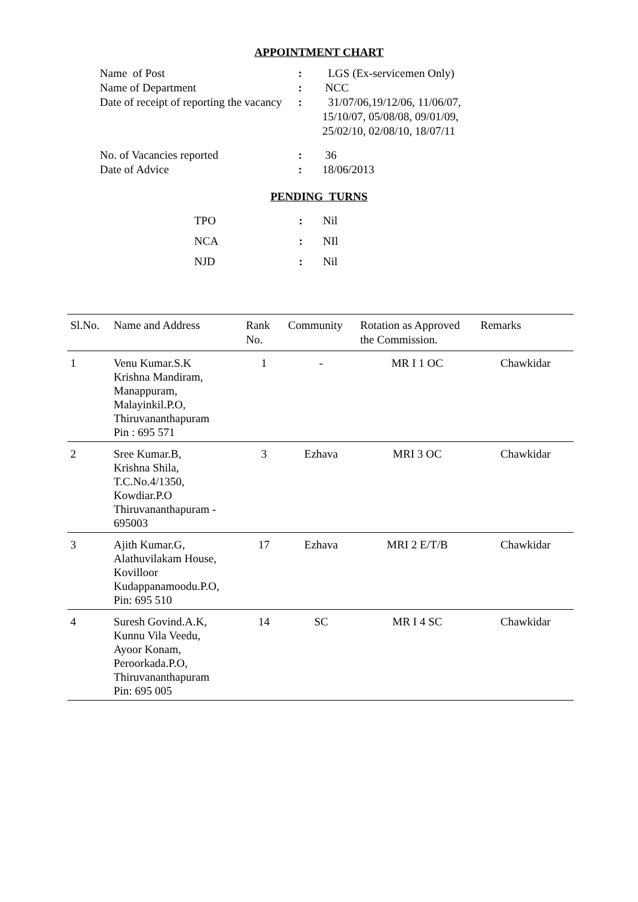APPOINTMENT CHART
| Name of Post | : | LGS (Ex-servicemen Only) |
| Name of Department | : | NCC |
| Date of receipt of reporting the vacancy | : | 31/07/06,19/12/06, 11/06/07, 15/10/07, 05/08/08, 09/01/09, 25/02/10, 02/08/10, 18/07/11 |
| No. of Vacancies reported | : | 36 |
| Date of Advice | : | 18/06/2013 |
PENDING TURNS
| TPO | : | Nil |
| NCA | : | NIl |
| NJD | : | Nil |
| Sl.No. | Name and Address | Rank No. | Community | Rotation as Approved the Commission. | Remarks |
| --- | --- | --- | --- | --- | --- |
| 1 | Venu Kumar.S.K Krishna Mandiram, Manappuram, Malayinkil.P.O, Thiruvananthapuram Pin : 695 571 | 1 | - | MR I 1 OC | Chawkidar |
| 2 | Sree Kumar.B, Krishna Shila, T.C.No.4/1350, Kowdiar.P.O Thiruvananthapuram - 695003 | 3 | Ezhava | MRI 3 OC | Chawkidar |
| 3 | Ajith Kumar.G, Alathuvilakam House, Kovilloor Kudappanamoodu.P.O, Pin: 695 510 | 17 | Ezhava | MRI 2 E/T/B | Chawkidar |
| 4 | Suresh Govind.A.K, Kunnu Vila Veedu, Ayoor Konam, Peroorkada.P.O, Thiruvananthapuram Pin: 695 005 | 14 | SC | MR I 4 SC | Chawkidar |